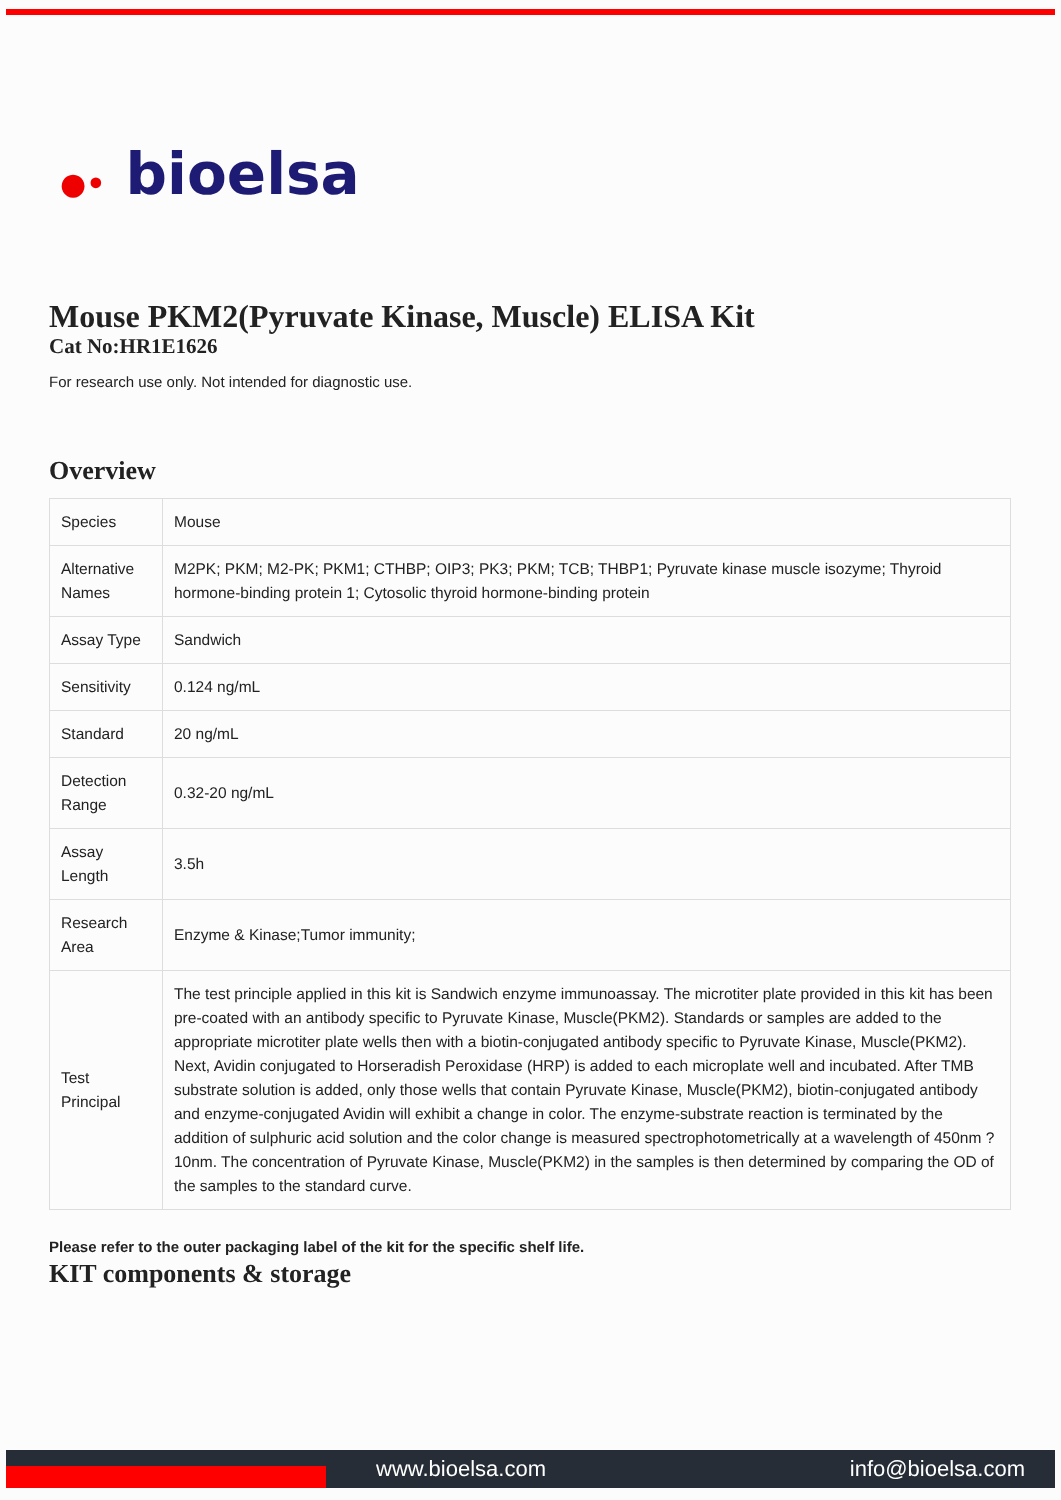●• bioelsa
Mouse PKM2(Pyruvate Kinase, Muscle) ELISA Kit
Cat No:HR1E1626
For research use only. Not intended for diagnostic use.
Overview
| Species | Mouse |
| Alternative Names | M2PK; PKM; M2-PK; PKM1; CTHBP; OIP3; PK3; PKM; TCB; THBP1; Pyruvate kinase muscle isozyme; Thyroid hormone-binding protein 1; Cytosolic thyroid hormone-binding protein |
| Assay Type | Sandwich |
| Sensitivity | 0.124 ng/mL |
| Standard | 20 ng/mL |
| Detection Range | 0.32-20 ng/mL |
| Assay Length | 3.5h |
| Research Area | Enzyme & Kinase;Tumor immunity; |
| Test Principal | The test principle applied in this kit is Sandwich enzyme immunoassay. The microtiter plate provided in this kit has been pre-coated with an antibody specific to Pyruvate Kinase, Muscle(PKM2). Standards or samples are added to the appropriate microtiter plate wells then with a biotin-conjugated antibody specific to Pyruvate Kinase, Muscle(PKM2). Next, Avidin conjugated to Horseradish Peroxidase (HRP) is added to each microplate well and incubated. After TMB substrate solution is added, only those wells that contain Pyruvate Kinase, Muscle(PKM2), biotin-conjugated antibody and enzyme-conjugated Avidin will exhibit a change in color. The enzyme-substrate reaction is terminated by the addition of sulphuric acid solution and the color change is measured spectrophotometrically at a wavelength of 450nm ? 10nm. The concentration of Pyruvate Kinase, Muscle(PKM2) in the samples is then determined by comparing the OD of the samples to the standard curve. |
Please refer to the outer packaging label of the kit for the specific shelf life.
KIT components & storage
www.bioelsa.com info@bioelsa.com